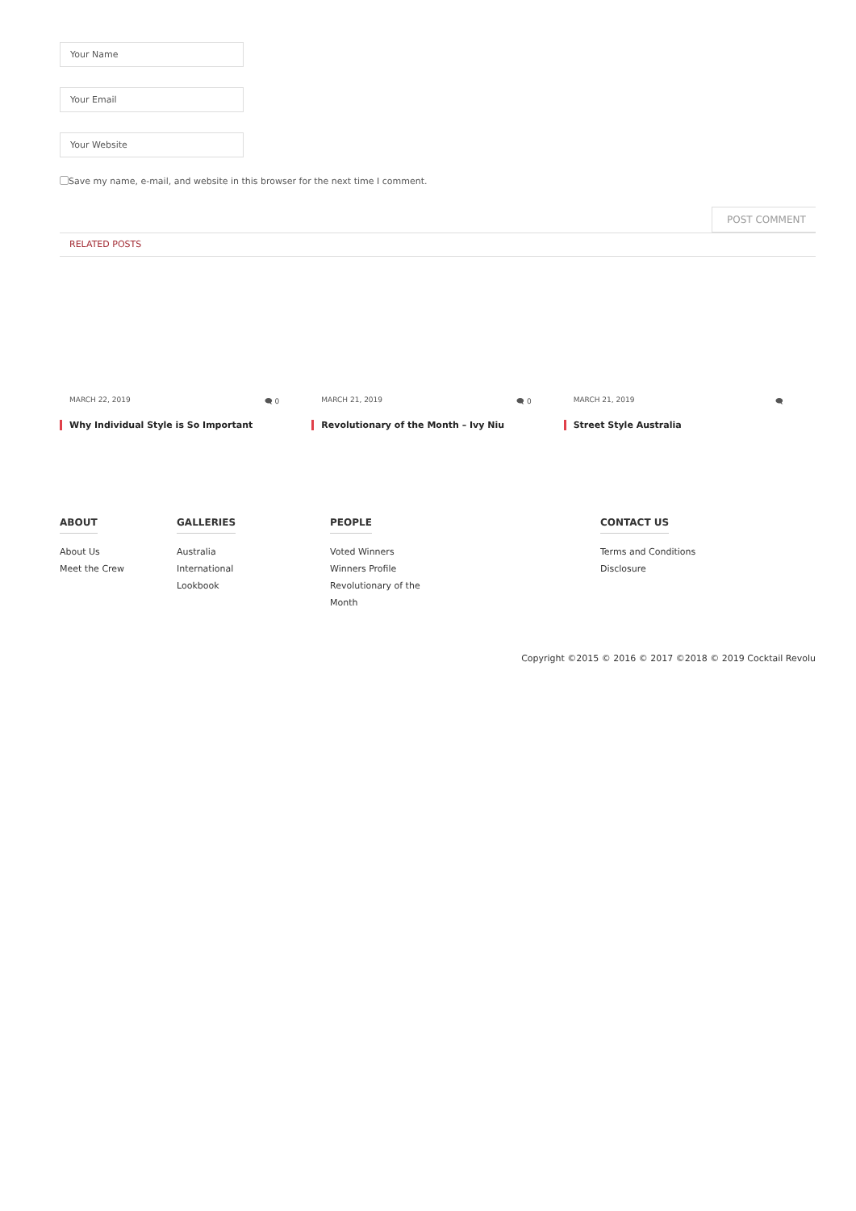Your Name
Your Email
Your Website
Save my name, e-mail, and website in this browser for the next time I comment.
POST COMMENT
RELATED POSTS
MARCH 22, 2019 🗨 0
Why Individual Style is So Important
MARCH 21, 2019 🗨 0
Revolutionary of the Month – Ivy Niu
MARCH 21, 2019 🗨
Street Style Australia
ABOUT
About Us
Meet the Crew
GALLERIES
Australia
International
Lookbook
PEOPLE
Voted Winners
Winners Profile
Revolutionary of the
Month
CONTACT US
Terms and Conditions
Disclosure
Copyright ©2015 © 2016 © 2017 ©2018 © 2019 Cocktail Revolu